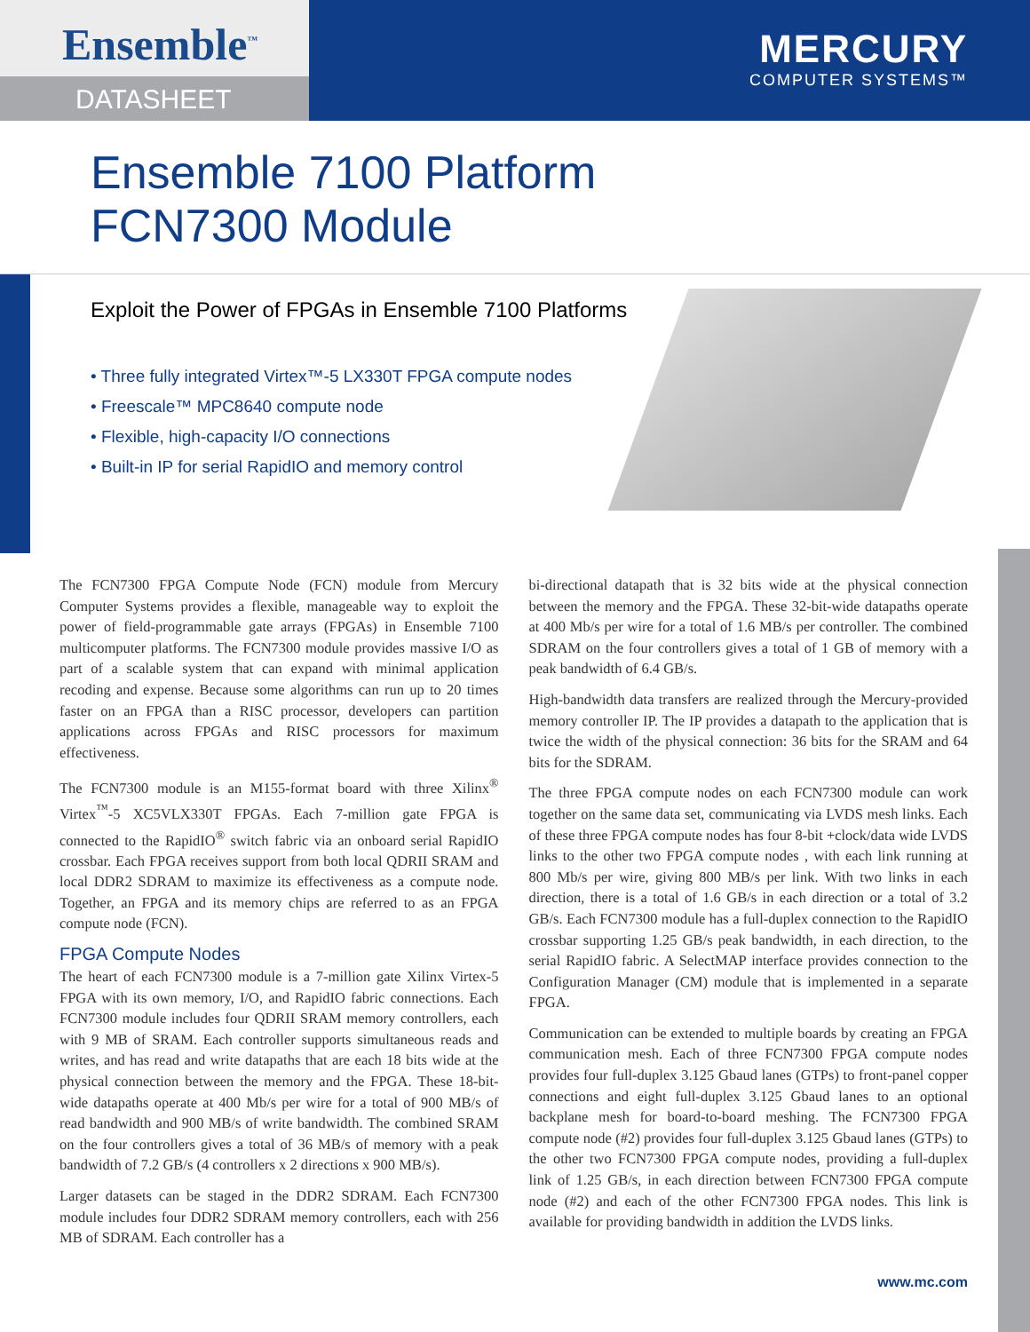Ensemble<sup>™</sup>
DATASHEET
MERCURY
COMPUTER SYSTEMS™
Ensemble 7100 Platform
FCN7300 Module
Exploit the Power of FPGAs in Ensemble 7100 Platforms
• Three fully integrated Virtex™-5 LX330T FPGA compute nodes
• Freescale™ MPC8640 compute node
• Flexible, high-capacity I/O connections
• Built-in IP for serial RapidIO and memory control
The FCN7300 FPGA Compute Node (FCN) module from Mercury Computer Systems provides a flexible, manageable way to exploit the power of field-programmable gate arrays (FPGAs) in Ensemble 7100 multicomputer platforms. The FCN7300 module provides massive I/O as part of a scalable system that can expand with minimal application recoding and expense. Because some algorithms can run up to 20 times faster on an FPGA than a RISC processor, developers can partition applications across FPGAs and RISC processors for maximum effectiveness.
The FCN7300 module is an M155-format board with three Xilinx<sup>®</sup> Virtex<sup>™</sup>-5 XC5VLX330T FPGAs. Each 7-million gate FPGA is connected to the RapidIO<sup>®</sup> switch fabric via an onboard serial RapidIO crossbar. Each FPGA receives support from both local QDRII SRAM and local DDR2 SDRAM to maximize its effectiveness as a compute node. Together, an FPGA and its memory chips are referred to as an FPGA compute node (FCN).
FPGA Compute Nodes
The heart of each FCN7300 module is a 7-million gate Xilinx Virtex-5 FPGA with its own memory, I/O, and RapidIO fabric connections. Each FCN7300 module includes four QDRII SRAM memory controllers, each with 9 MB of SRAM. Each controller supports simultaneous reads and writes, and has read and write datapaths that are each 18 bits wide at the physical connection between the memory and the FPGA. These 18-bit-wide datapaths operate at 400 Mb/s per wire for a total of 900 MB/s of read bandwidth and 900 MB/s of write bandwidth. The combined SRAM on the four controllers gives a total of 36 MB/s of memory with a peak bandwidth of 7.2 GB/s (4 controllers x 2 directions x 900 MB/s).
Larger datasets can be staged in the DDR2 SDRAM. Each FCN7300 module includes four DDR2 SDRAM memory controllers, each with 256 MB of SDRAM. Each controller has a
bi-directional datapath that is 32 bits wide at the physical connection between the memory and the FPGA. These 32-bit-wide datapaths operate at 400 Mb/s per wire for a total of 1.6 MB/s per controller. The combined SDRAM on the four controllers gives a total of 1 GB of memory with a peak bandwidth of 6.4 GB/s.
High-bandwidth data transfers are realized through the Mercury-provided memory controller IP. The IP provides a datapath to the application that is twice the width of the physical connection: 36 bits for the SRAM and 64 bits for the SDRAM.
The three FPGA compute nodes on each FCN7300 module can work together on the same data set, communicating via LVDS mesh links. Each of these three FPGA compute nodes has four 8-bit +clock/data wide LVDS links to the other two FPGA compute nodes , with each link running at 800 Mb/s per wire, giving 800 MB/s per link. With two links in each direction, there is a total of 1.6 GB/s in each direction or a total of 3.2 GB/s. Each FCN7300 module has a full-duplex connection to the RapidIO crossbar supporting 1.25 GB/s peak bandwidth, in each direction, to the serial RapidIO fabric. A SelectMAP interface provides connection to the Configuration Manager (CM) module that is implemented in a separate FPGA.
Communication can be extended to multiple boards by creating an FPGA communication mesh. Each of three FCN7300 FPGA compute nodes provides four full-duplex 3.125 Gbaud lanes (GTPs) to front-panel copper connections and eight full-duplex 3.125 Gbaud lanes to an optional backplane mesh for board-to-board meshing. The FCN7300 FPGA compute node (#2) provides four full-duplex 3.125 Gbaud lanes (GTPs) to the other two FCN7300 FPGA compute nodes, providing a full-duplex link of 1.25 GB/s, in each direction between FCN7300 FPGA compute node (#2) and each of the other FCN7300 FPGA nodes. This link is available for providing bandwidth in addition the LVDS links.
www.mc.com